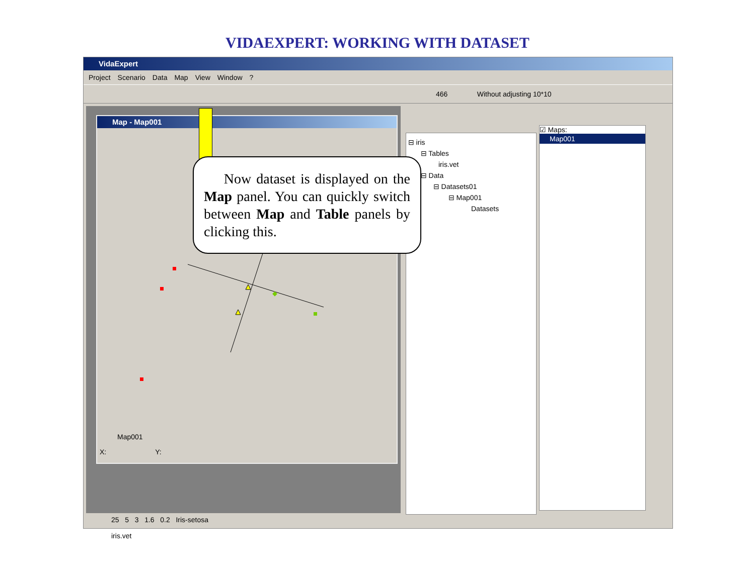VIDAEXPERT: WORKING WITH DATASET
VidaExpert
Project Scenario Data Map View Window?
466 Without adjusting 10*10
Map - Map001
Map001
X: Y:
25 5 3 1.6 0.2 Iris-setosa
iris.vet
⊟ iris
⊟ Tables
iris.vet
⊟ Data
⊟ Datasets01
⊟ Map001
Datasets
☑ Maps:
Map001
Now dataset is displayed on the Map panel. You can quickly switch between Map and Table panels by clicking this.